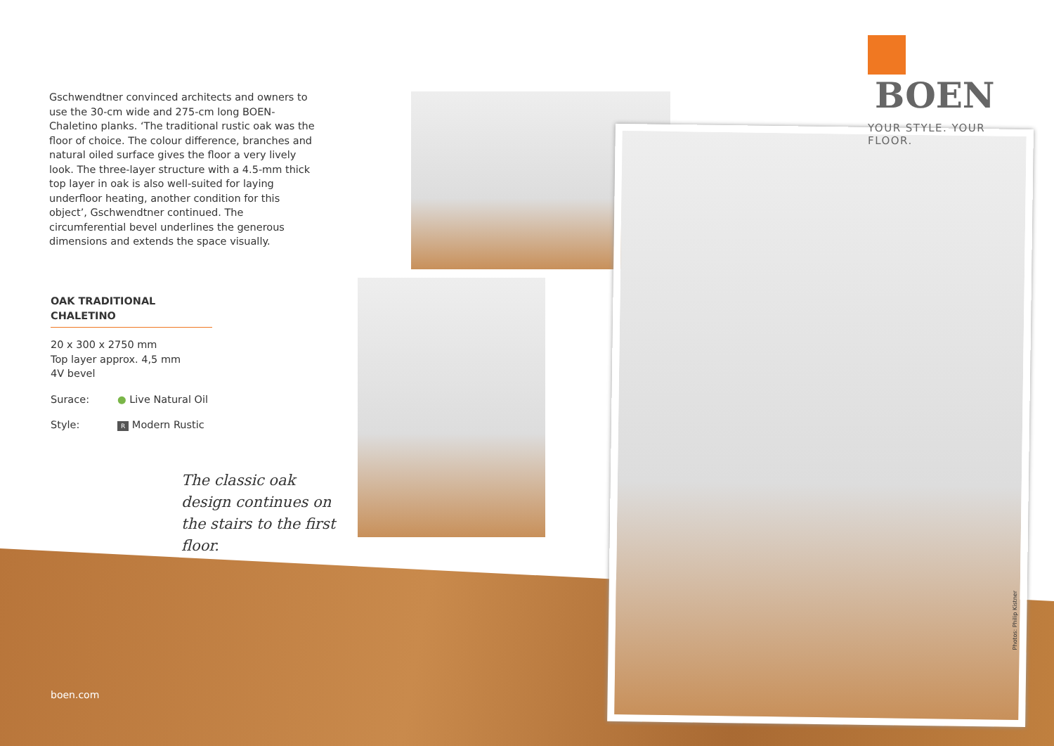BOEN
YOUR STYLE. YOUR FLOOR.
Gschwendtner convinced architects and owners to use the 30-cm wide and 275-cm long BOEN-Chaletino planks. ‘The traditional rustic oak was the floor of choice. The colour difference, branches and natural oiled surface gives the floor a very lively look. The three-layer structure with a 4.5-mm thick top layer in oak is also well-suited for laying underfloor heating, another condition for this object’, Gschwendtner continued. The circumferential bevel underlines the generous dimensions and extends the space visually.
OAK TRADITIONAL CHALETINO
20 x 300 x 2750 mm
Top layer approx. 4,5 mm
4V bevel
Surace: ● Live Natural Oil
Style: R Modern Rustic
The classic oak design continues on the stairs to the first floor.
boen.com
Photos: Philip Kistner